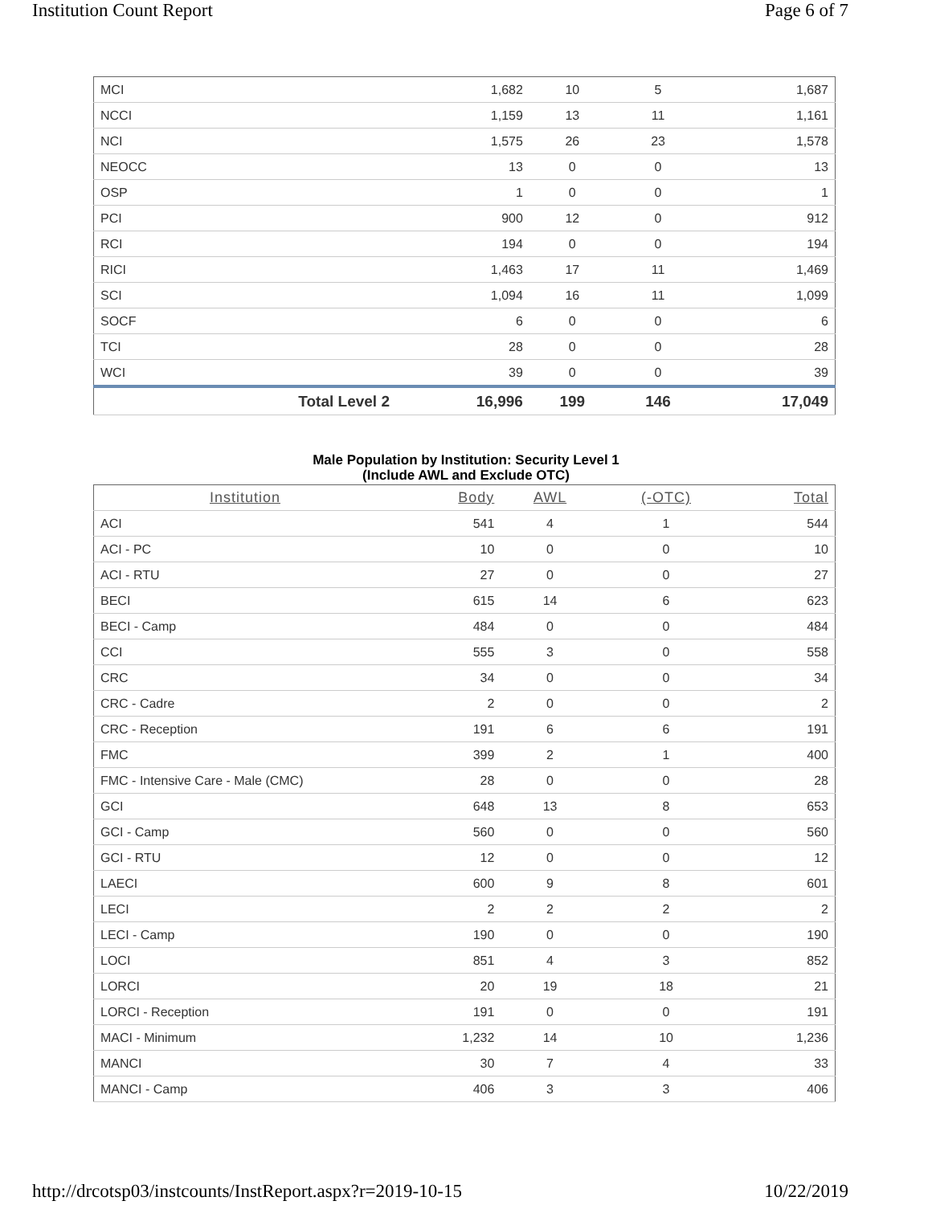Institution Count Report Page 6 of 7
| MCI | 1,682 | 10 | 5 | 1,687 |
| NCCI | 1,159 | 13 | 11 | 1,161 |
| NCI | 1,575 | 26 | 23 | 1,578 |
| NEOCC | 13 | 0 | 0 | 13 |
| OSP | 1 | 0 | 0 | 1 |
| PCI | 900 | 12 | 0 | 912 |
| RCI | 194 | 0 | 0 | 194 |
| RICI | 1,463 | 17 | 11 | 1,469 |
| SCI | 1,094 | 16 | 11 | 1,099 |
| SOCF | 6 | 0 | 0 | 6 |
| TCI | 28 | 0 | 0 | 28 |
| WCI | 39 | 0 | 0 | 39 |
| Total Level 2 | 16,996 | 199 | 146 | 17,049 |
Male Population by Institution: Security Level 1
(Include AWL and Exclude OTC)
| Institution | Body | AWL | (-OTC) | Total |
| --- | --- | --- | --- | --- |
| ACI | 541 | 4 | 1 | 544 |
| ACI - PC | 10 | 0 | 0 | 10 |
| ACI - RTU | 27 | 0 | 0 | 27 |
| BECI | 615 | 14 | 6 | 623 |
| BECI - Camp | 484 | 0 | 0 | 484 |
| CCI | 555 | 3 | 0 | 558 |
| CRC | 34 | 0 | 0 | 34 |
| CRC - Cadre | 2 | 0 | 0 | 2 |
| CRC - Reception | 191 | 6 | 6 | 191 |
| FMC | 399 | 2 | 1 | 400 |
| FMC - Intensive Care - Male (CMC) | 28 | 0 | 0 | 28 |
| GCI | 648 | 13 | 8 | 653 |
| GCI - Camp | 560 | 0 | 0 | 560 |
| GCI - RTU | 12 | 0 | 0 | 12 |
| LAECI | 600 | 9 | 8 | 601 |
| LECI | 2 | 2 | 2 | 2 |
| LECI - Camp | 190 | 0 | 0 | 190 |
| LOCI | 851 | 4 | 3 | 852 |
| LORCI | 20 | 19 | 18 | 21 |
| LORCI - Reception | 191 | 0 | 0 | 191 |
| MACI - Minimum | 1,232 | 14 | 10 | 1,236 |
| MANCI | 30 | 7 | 4 | 33 |
| MANCI - Camp | 406 | 3 | 3 | 406 |
http://drcotsp03/instcounts/InstReport.aspx?r=2019-10-15 10/22/2019